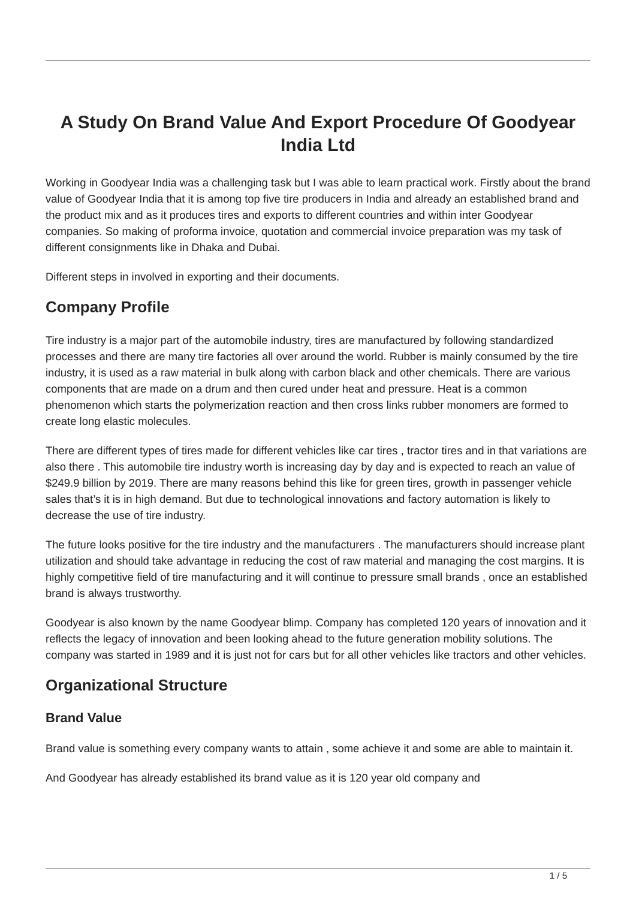A Study On Brand Value And Export Procedure Of Goodyear India Ltd
Working in Goodyear India was a challenging task but I was able to learn practical work. Firstly about the brand value of Goodyear India that it is among top five tire producers in India and already an established brand and the product mix and as it produces tires and exports to different countries and within inter Goodyear companies. So making of proforma invoice, quotation and commercial invoice preparation was my task of different consignments like in Dhaka and Dubai.
Different steps in involved in exporting and their documents.
Company Profile
Tire industry is a major part of the automobile industry, tires are manufactured by following standardized processes and there are many tire factories all over around the world. Rubber is mainly consumed by the tire industry, it is used as a raw material in bulk along with carbon black and other chemicals. There are various components that are made on a drum and then cured under heat and pressure. Heat is a common phenomenon which starts the polymerization reaction and then cross links rubber monomers are formed to create long elastic molecules.
There are different types of tires made for different vehicles like car tires , tractor tires and in that variations are also there . This automobile tire industry worth is increasing day by day and is expected to reach an value of $249.9 billion by 2019. There are many reasons behind this like for green tires, growth in passenger vehicle sales that’s it is in high demand. But due to technological innovations and factory automation is likely to decrease the use of tire industry.
The future looks positive for the tire industry and the manufacturers . The manufacturers should increase plant utilization and should take advantage in reducing the cost of raw material and managing the cost margins. It is highly competitive field of tire manufacturing and it will continue to pressure small brands , once an established brand is always trustworthy.
Goodyear is also known by the name Goodyear blimp. Company has completed 120 years of innovation and it reflects the legacy of innovation and been looking ahead to the future generation mobility solutions. The company was started in 1989 and it is just not for cars but for all other vehicles like tractors and other vehicles.
Organizational Structure
Brand Value
Brand value is something every company wants to attain , some achieve it and some are able to maintain it.
And Goodyear has already established its brand value as it is 120 year old company and
1 / 5